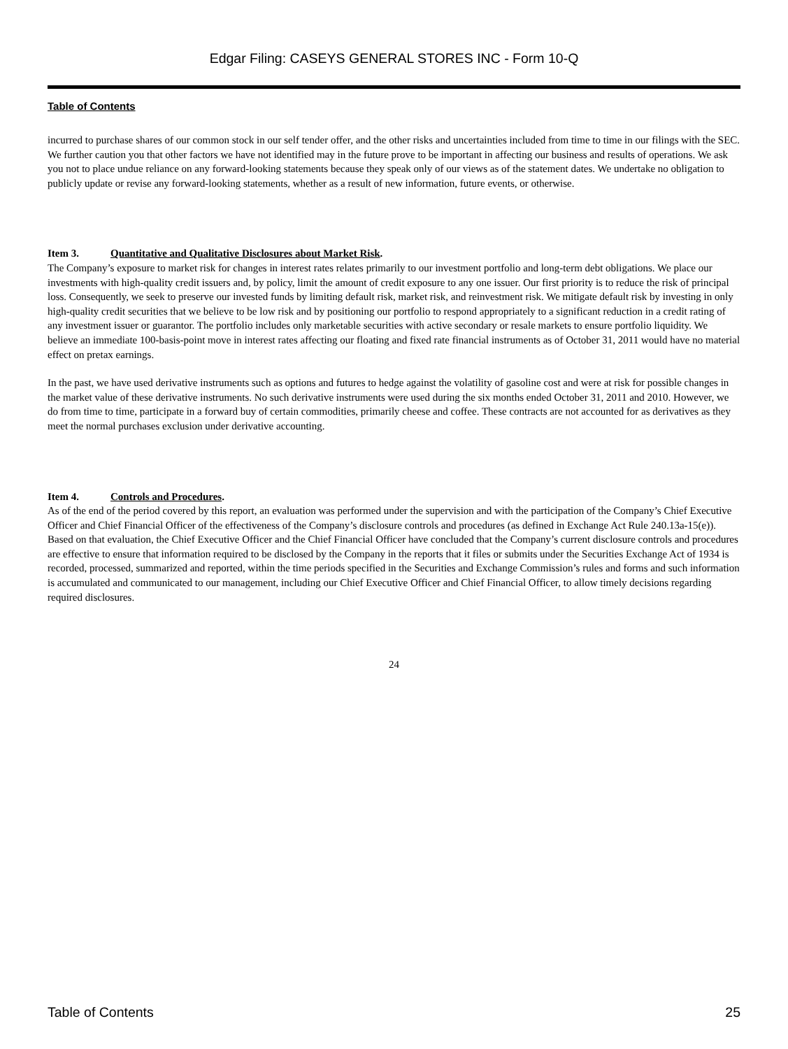Edgar Filing: CASEYS GENERAL STORES INC - Form 10-Q
Table of Contents
incurred to purchase shares of our common stock in our self tender offer, and the other risks and uncertainties included from time to time in our filings with the SEC. We further caution you that other factors we have not identified may in the future prove to be important in affecting our business and results of operations. We ask you not to place undue reliance on any forward-looking statements because they speak only of our views as of the statement dates. We undertake no obligation to publicly update or revise any forward-looking statements, whether as a result of new information, future events, or otherwise.
Item 3. Quantitative and Qualitative Disclosures about Market Risk.
The Company’s exposure to market risk for changes in interest rates relates primarily to our investment portfolio and long-term debt obligations. We place our investments with high-quality credit issuers and, by policy, limit the amount of credit exposure to any one issuer. Our first priority is to reduce the risk of principal loss. Consequently, we seek to preserve our invested funds by limiting default risk, market risk, and reinvestment risk. We mitigate default risk by investing in only high-quality credit securities that we believe to be low risk and by positioning our portfolio to respond appropriately to a significant reduction in a credit rating of any investment issuer or guarantor. The portfolio includes only marketable securities with active secondary or resale markets to ensure portfolio liquidity. We believe an immediate 100-basis-point move in interest rates affecting our floating and fixed rate financial instruments as of October 31, 2011 would have no material effect on pretax earnings.
In the past, we have used derivative instruments such as options and futures to hedge against the volatility of gasoline cost and were at risk for possible changes in the market value of these derivative instruments. No such derivative instruments were used during the six months ended October 31, 2011 and 2010. However, we do from time to time, participate in a forward buy of certain commodities, primarily cheese and coffee. These contracts are not accounted for as derivatives as they meet the normal purchases exclusion under derivative accounting.
Item 4. Controls and Procedures.
As of the end of the period covered by this report, an evaluation was performed under the supervision and with the participation of the Company’s Chief Executive Officer and Chief Financial Officer of the effectiveness of the Company’s disclosure controls and procedures (as defined in Exchange Act Rule 240.13a-15(e)). Based on that evaluation, the Chief Executive Officer and the Chief Financial Officer have concluded that the Company’s current disclosure controls and procedures are effective to ensure that information required to be disclosed by the Company in the reports that it files or submits under the Securities Exchange Act of 1934 is recorded, processed, summarized and reported, within the time periods specified in the Securities and Exchange Commission’s rules and forms and such information is accumulated and communicated to our management, including our Chief Executive Officer and Chief Financial Officer, to allow timely decisions regarding required disclosures.
24
Table of Contents 25